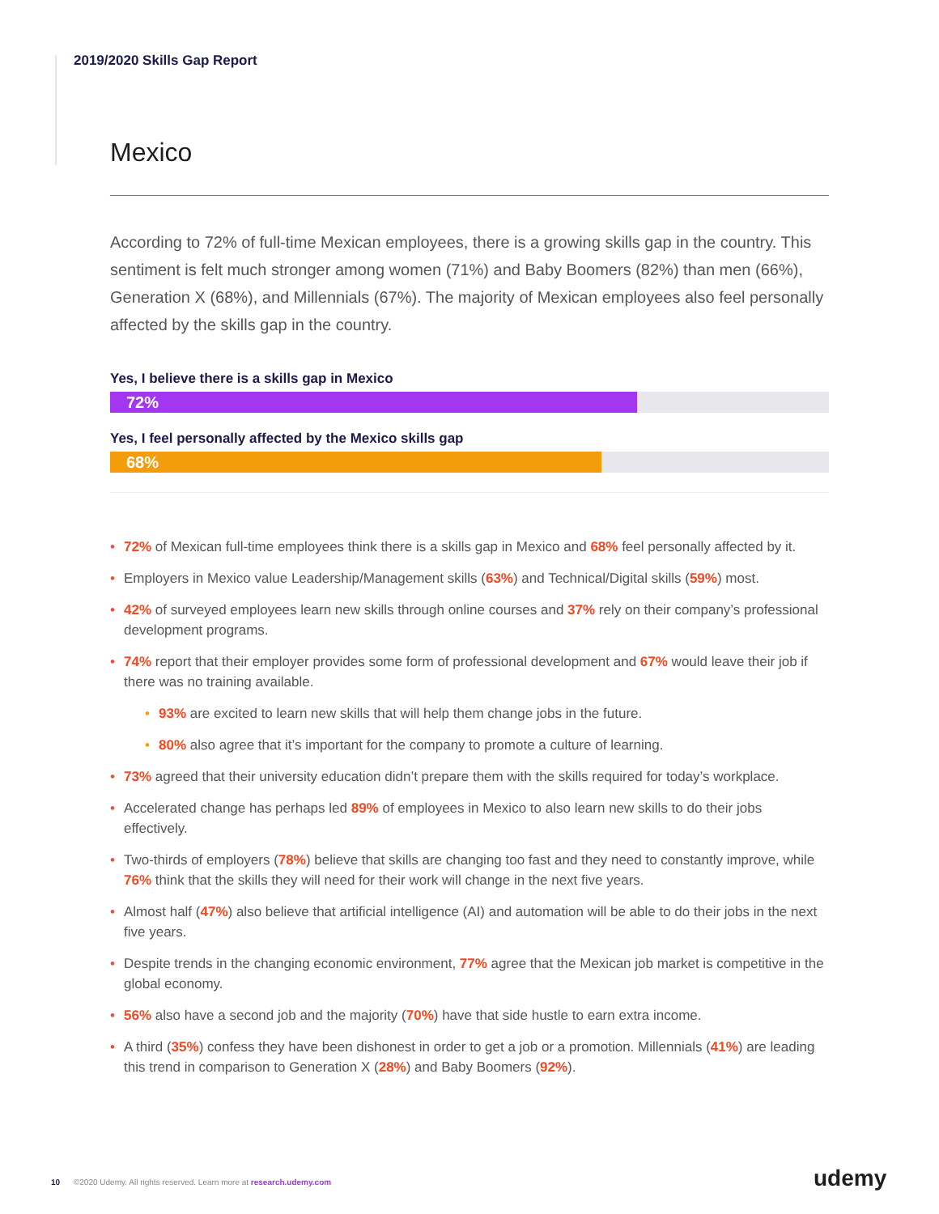2019/2020 Skills Gap Report
Mexico
According to 72% of full-time Mexican employees, there is a growing skills gap in the country. This sentiment is felt much stronger among women (71%) and Baby Boomers (82%) than men (66%), Generation X (68%), and Millennials (67%). The majority of Mexican employees also feel personally affected by the skills gap in the country.
Yes, I believe there is a skills gap in Mexico
72%
Yes, I feel personally affected by the Mexico skills gap
68%
• 72% of Mexican full-time employees think there is a skills gap in Mexico and 68% feel personally affected by it.
• Employers in Mexico value Leadership/Management skills (63%) and Technical/Digital skills (59%) most.
• 42% of surveyed employees learn new skills through online courses and 37% rely on their company’s professional development programs.
• 74% report that their employer provides some form of professional development and 67% would leave their job if there was no training available.
• 93% are excited to learn new skills that will help them change jobs in the future.
• 80% also agree that it’s important for the company to promote a culture of learning.
• 73% agreed that their university education didn’t prepare them with the skills required for today’s workplace.
• Accelerated change has perhaps led 89% of employees in Mexico to also learn new skills to do their jobs effectively.
• Two-thirds of employers (78%) believe that skills are changing too fast and they need to constantly improve, while 76% think that the skills they will need for their work will change in the next five years.
• Almost half (47%) also believe that artificial intelligence (AI) and automation will be able to do their jobs in the next five years.
• Despite trends in the changing economic environment, 77% agree that the Mexican job market is competitive in the global economy.
• 56% also have a second job and the majority (70%) have that side hustle to earn extra income.
• A third (35%) confess they have been dishonest in order to get a job or a promotion. Millennials (41%) are leading this trend in comparison to Generation X (28%) and Baby Boomers (92%).
10 ©2020 Udemy. All rights reserved. Learn more at research.udemy.com
udemy